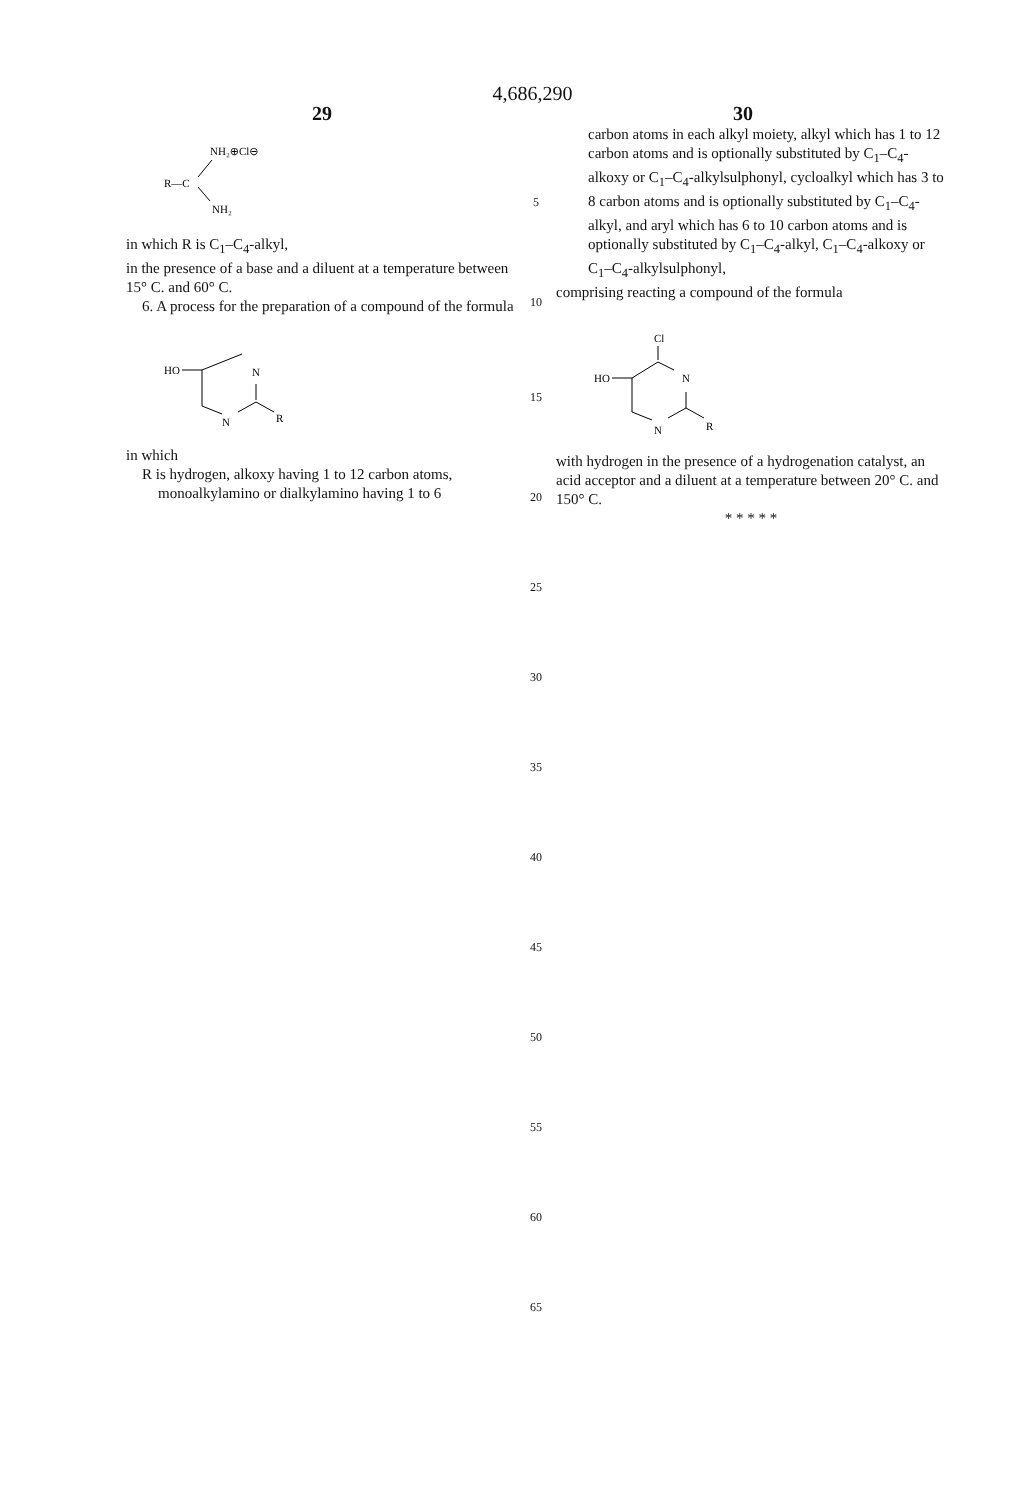29 4,686,290 30
NH₂⊕Cl⊖
R—C
NH₂
in which R is C<sub>1</sub>–C<sub>4</sub>-alkyl,
in the presence of a base and a diluent at a temperature between 15° C. and 60° C.
6. A process for the preparation of a compound of the formula
HO
N
N
R
in which
R is hydrogen, alkoxy having 1 to 12 carbon atoms,
monoalkylamino or dialkylamino having 1 to 6
5
10
15
20
25
30
35
40
45
50
55
60
65
carbon atoms in each alkyl moiety, alkyl which has 1 to 12 carbon atoms and is optionally substituted by C<sub>1</sub>–C<sub>4</sub>-alkoxy or C<sub>1</sub>–C<sub>4</sub>-alkylsulphonyl, cycloalkyl which has 3 to 8 carbon atoms and is optionally substituted by C<sub>1</sub>–C<sub>4</sub>-alkyl, and aryl which has 6 to 10 carbon atoms and is optionally substituted by C<sub>1</sub>–C<sub>4</sub>-alkyl, C<sub>1</sub>–C<sub>4</sub>-alkoxy or C<sub>1</sub>–C<sub>4</sub>-alkylsulphonyl,
comprising reacting a compound of the formula
Cl
HO
N
N
R
with hydrogen in the presence of a hydrogenation catalyst, an acid acceptor and a diluent at a temperature between 20° C. and 150° C.
* * * * *